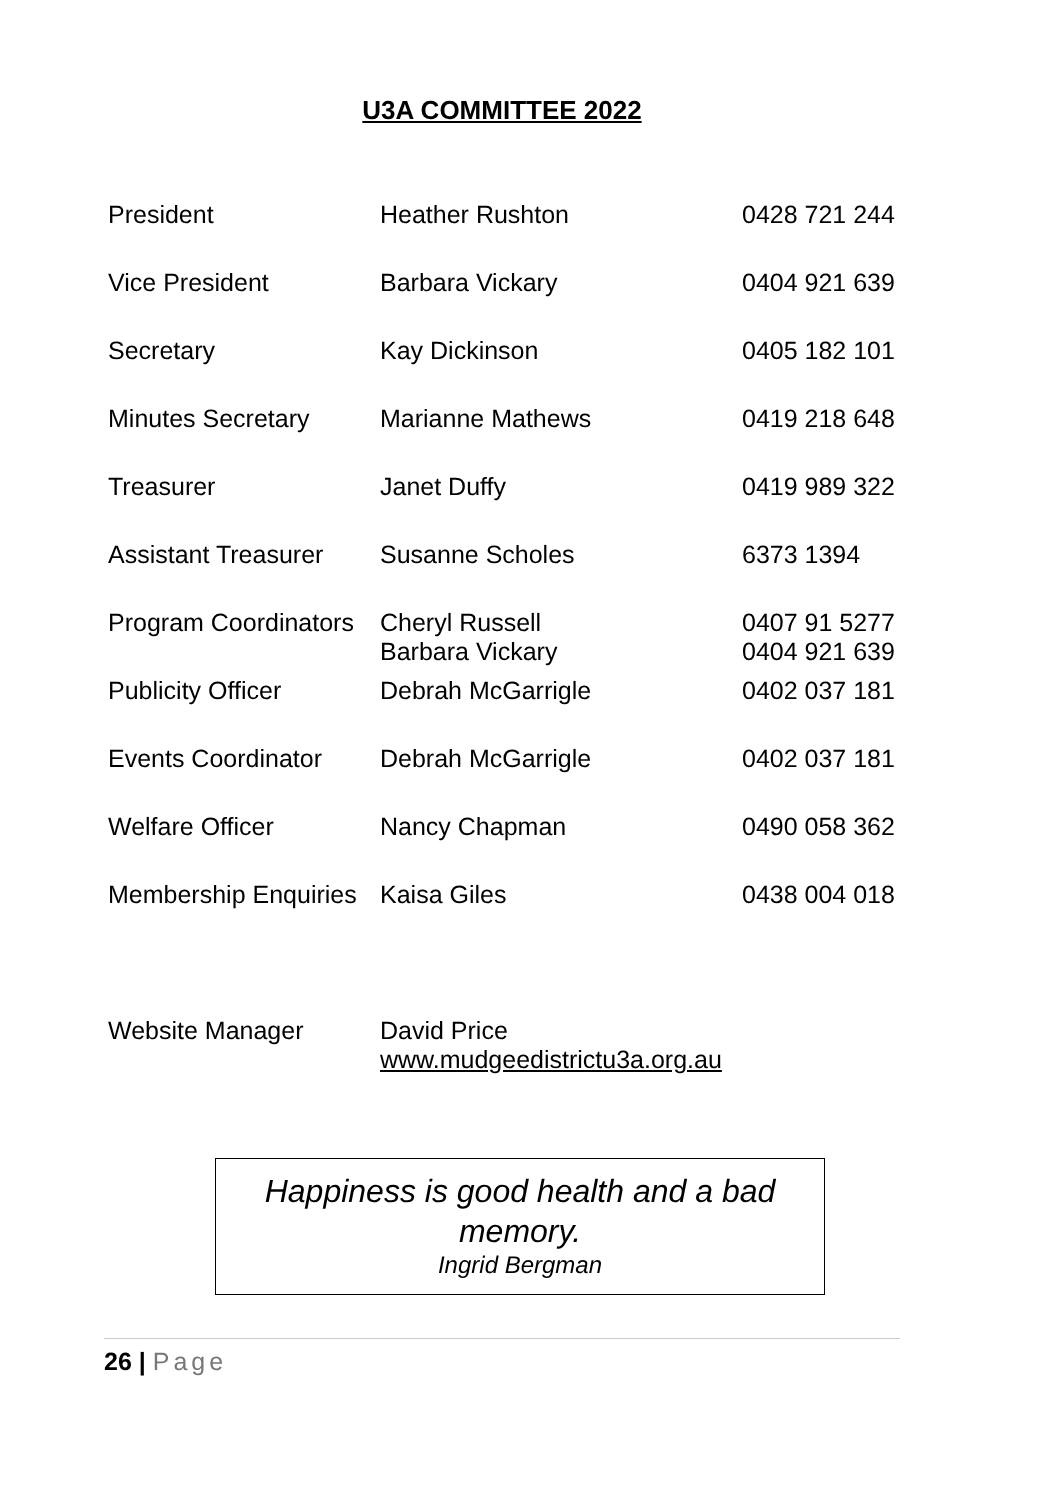U3A COMMITTEE 2022
| President | Heather Rushton | 0428 721 244 |
| Vice President | Barbara Vickary | 0404 921 639 |
| Secretary | Kay Dickinson | 0405 182 101 |
| Minutes Secretary | Marianne Mathews | 0419 218 648 |
| Treasurer | Janet Duffy | 0419 989 322 |
| Assistant Treasurer | Susanne Scholes | 6373 1394 |
| Program Coordinators | Cheryl Russell Barbara Vickary | 0407 91 5277 0404 921 639 |
| Publicity Officer | Debrah McGarrigle | 0402 037 181 |
| Events Coordinator | Debrah McGarrigle | 0402 037 181 |
| Welfare Officer | Nancy Chapman | 0490 058 362 |
| Membership Enquiries | Kaisa Giles | 0438 004 018 |
| Website Manager | David Price www.mudgeedistrictu3a.org.au | |
Happiness is good health and a bad
memory.
Ingrid Bergman
26 | Page